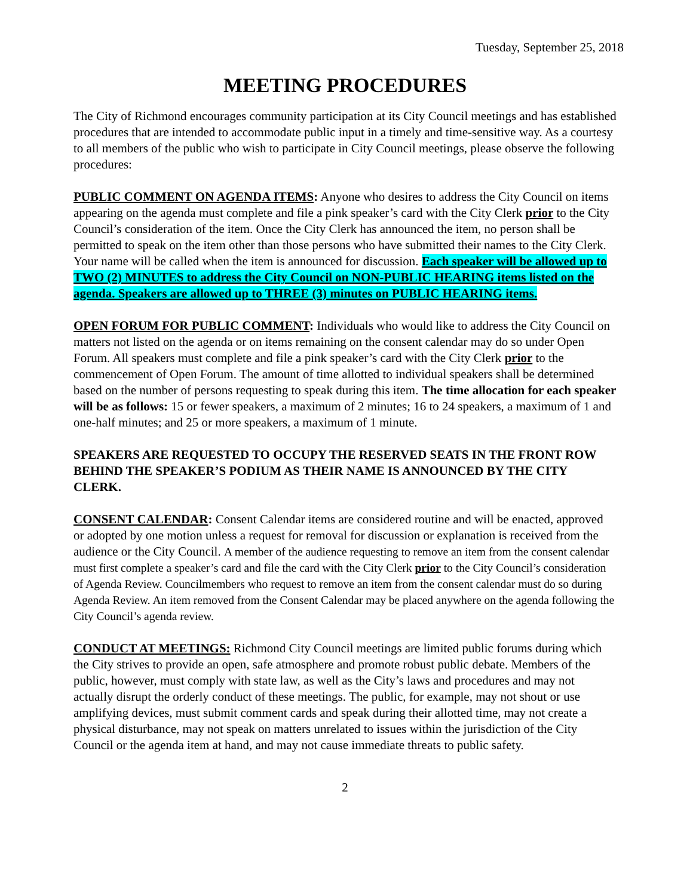Tuesday, September 25, 2018
MEETING PROCEDURES
The City of Richmond encourages community participation at its City Council meetings and has established procedures that are intended to accommodate public input in a timely and time-sensitive way. As a courtesy to all members of the public who wish to participate in City Council meetings, please observe the following procedures:
PUBLIC COMMENT ON AGENDA ITEMS: Anyone who desires to address the City Council on items appearing on the agenda must complete and file a pink speaker’s card with the City Clerk prior to the City Council’s consideration of the item. Once the City Clerk has announced the item, no person shall be permitted to speak on the item other than those persons who have submitted their names to the City Clerk. Your name will be called when the item is announced for discussion. Each speaker will be allowed up to TWO (2) MINUTES to address the City Council on NON-PUBLIC HEARING items listed on the agenda. Speakers are allowed up to THREE (3) minutes on PUBLIC HEARING items.
OPEN FORUM FOR PUBLIC COMMENT: Individuals who would like to address the City Council on matters not listed on the agenda or on items remaining on the consent calendar may do so under Open Forum. All speakers must complete and file a pink speaker’s card with the City Clerk prior to the commencement of Open Forum. The amount of time allotted to individual speakers shall be determined based on the number of persons requesting to speak during this item. The time allocation for each speaker will be as follows: 15 or fewer speakers, a maximum of 2 minutes; 16 to 24 speakers, a maximum of 1 and one-half minutes; and 25 or more speakers, a maximum of 1 minute.
SPEAKERS ARE REQUESTED TO OCCUPY THE RESERVED SEATS IN THE FRONT ROW BEHIND THE SPEAKER’S PODIUM AS THEIR NAME IS ANNOUNCED BY THE CITY CLERK.
CONSENT CALENDAR: Consent Calendar items are considered routine and will be enacted, approved or adopted by one motion unless a request for removal for discussion or explanation is received from the audience or the City Council. A member of the audience requesting to remove an item from the consent calendar must first complete a speaker’s card and file the card with the City Clerk prior to the City Council’s consideration of Agenda Review. Councilmembers who request to remove an item from the consent calendar must do so during Agenda Review. An item removed from the Consent Calendar may be placed anywhere on the agenda following the City Council’s agenda review.
CONDUCT AT MEETINGS: Richmond City Council meetings are limited public forums during which the City strives to provide an open, safe atmosphere and promote robust public debate. Members of the public, however, must comply with state law, as well as the City’s laws and procedures and may not actually disrupt the orderly conduct of these meetings. The public, for example, may not shout or use amplifying devices, must submit comment cards and speak during their allotted time, may not create a physical disturbance, may not speak on matters unrelated to issues within the jurisdiction of the City Council or the agenda item at hand, and may not cause immediate threats to public safety.
2